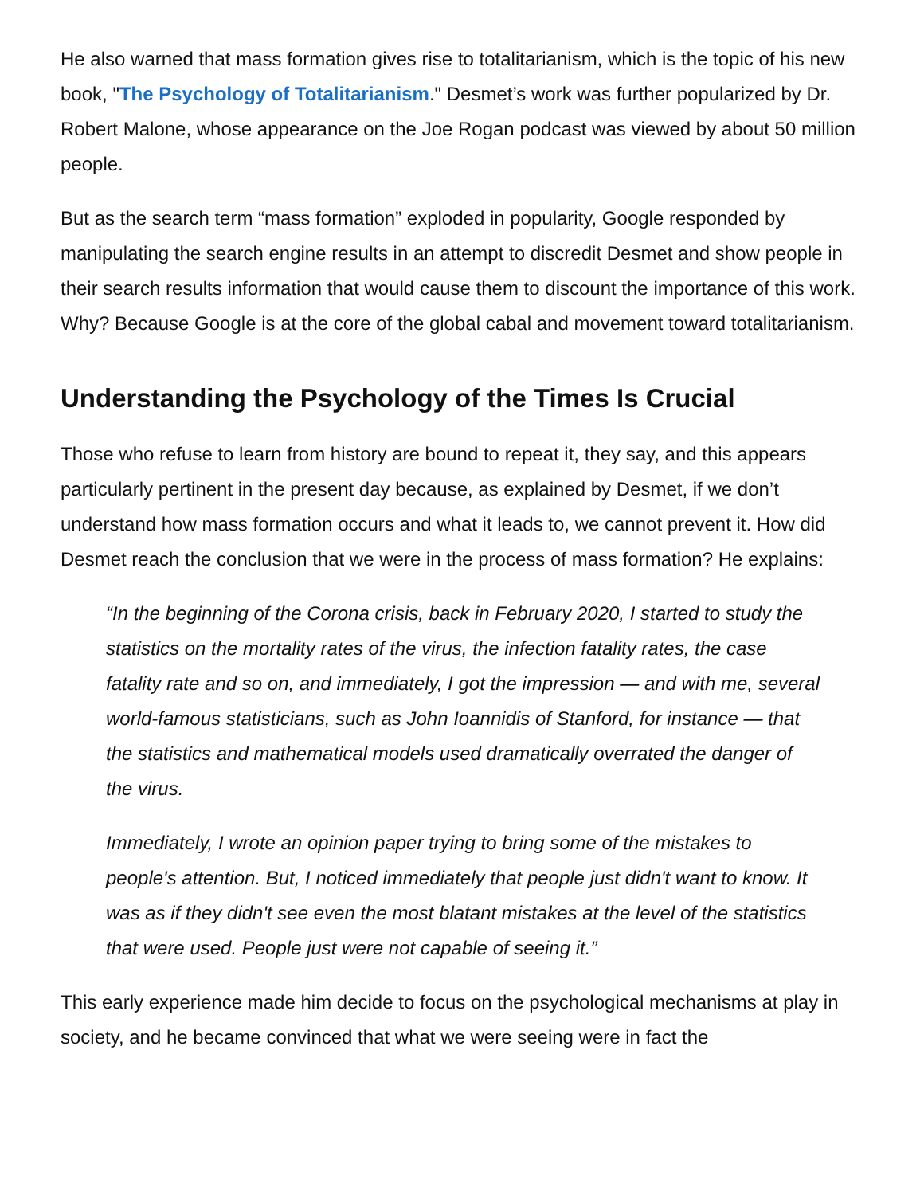He also warned that mass formation gives rise to totalitarianism, which is the topic of his new book, "The Psychology of Totalitarianism." Desmet’s work was further popularized by Dr. Robert Malone, whose appearance on the Joe Rogan podcast was viewed by about 50 million people.
But as the search term “mass formation” exploded in popularity, Google responded by manipulating the search engine results in an attempt to discredit Desmet and show people in their search results information that would cause them to discount the importance of this work. Why? Because Google is at the core of the global cabal and movement toward totalitarianism.
Understanding the Psychology of the Times Is Crucial
Those who refuse to learn from history are bound to repeat it, they say, and this appears particularly pertinent in the present day because, as explained by Desmet, if we don’t understand how mass formation occurs and what it leads to, we cannot prevent it. How did Desmet reach the conclusion that we were in the process of mass formation? He explains:
“In the beginning of the Corona crisis, back in February 2020, I started to study the statistics on the mortality rates of the virus, the infection fatality rates, the case fatality rate and so on, and immediately, I got the impression — and with me, several world-famous statisticians, such as John Ioannidis of Stanford, for instance — that the statistics and mathematical models used dramatically overrated the danger of the virus.
Immediately, I wrote an opinion paper trying to bring some of the mistakes to people's attention. But, I noticed immediately that people just didn't want to know. It was as if they didn't see even the most blatant mistakes at the level of the statistics that were used. People just were not capable of seeing it.”
This early experience made him decide to focus on the psychological mechanisms at play in society, and he became convinced that what we were seeing were in fact the